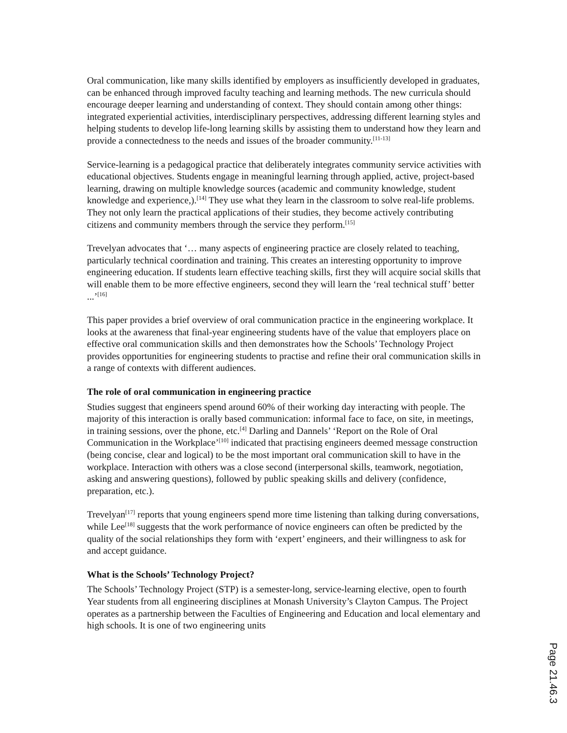Oral communication, like many skills identified by employers as insufficiently developed in graduates, can be enhanced through improved faculty teaching and learning methods. The new curricula should encourage deeper learning and understanding of context. They should contain among other things: integrated experiential activities, interdisciplinary perspectives, addressing different learning styles and helping students to develop life-long learning skills by assisting them to understand how they learn and provide a connectedness to the needs and issues of the broader community.<sup>[11-13]</sup>
Service-learning is a pedagogical practice that deliberately integrates community service activities with educational objectives. Students engage in meaningful learning through applied, active, project-based learning, drawing on multiple knowledge sources (academic and community knowledge, student knowledge and experience,).<sup>[14]</sup> They use what they learn in the classroom to solve real-life problems. They not only learn the practical applications of their studies, they become actively contributing citizens and community members through the service they perform.<sup>[15]</sup>
Trevelyan advocates that ‘… many aspects of engineering practice are closely related to teaching, particularly technical coordination and training. This creates an interesting opportunity to improve engineering education. If students learn effective teaching skills, first they will acquire social skills that will enable them to be more effective engineers, second they will learn the ‘real technical stuff’ better ...’<sup>[16]</sup>
This paper provides a brief overview of oral communication practice in the engineering workplace. It looks at the awareness that final-year engineering students have of the value that employers place on effective oral communication skills and then demonstrates how the Schools’ Technology Project provides opportunities for engineering students to practise and refine their oral communication skills in a range of contexts with different audiences.
The role of oral communication in engineering practice
Studies suggest that engineers spend around 60% of their working day interacting with people. The majority of this interaction is orally based communication: informal face to face, on site, in meetings, in training sessions, over the phone, etc.<sup>[4]</sup> Darling and Dannels’ ‘Report on the Role of Oral Communication in the Workplace’<sup>[10]</sup> indicated that practising engineers deemed message construction (being concise, clear and logical) to be the most important oral communication skill to have in the workplace. Interaction with others was a close second (interpersonal skills, teamwork, negotiation, asking and answering questions), followed by public speaking skills and delivery (confidence, preparation, etc.).
Trevelyan<sup>[17]</sup> reports that young engineers spend more time listening than talking during conversations, while Lee<sup>[18]</sup> suggests that the work performance of novice engineers can often be predicted by the quality of the social relationships they form with ‘expert’ engineers, and their willingness to ask for and accept guidance.
What is the Schools’ Technology Project?
The Schools’ Technology Project (STP) is a semester-long, service-learning elective, open to fourth Year students from all engineering disciplines at Monash University’s Clayton Campus. The Project operates as a partnership between the Faculties of Engineering and Education and local elementary and high schools. It is one of two engineering units
Page 21.46.3